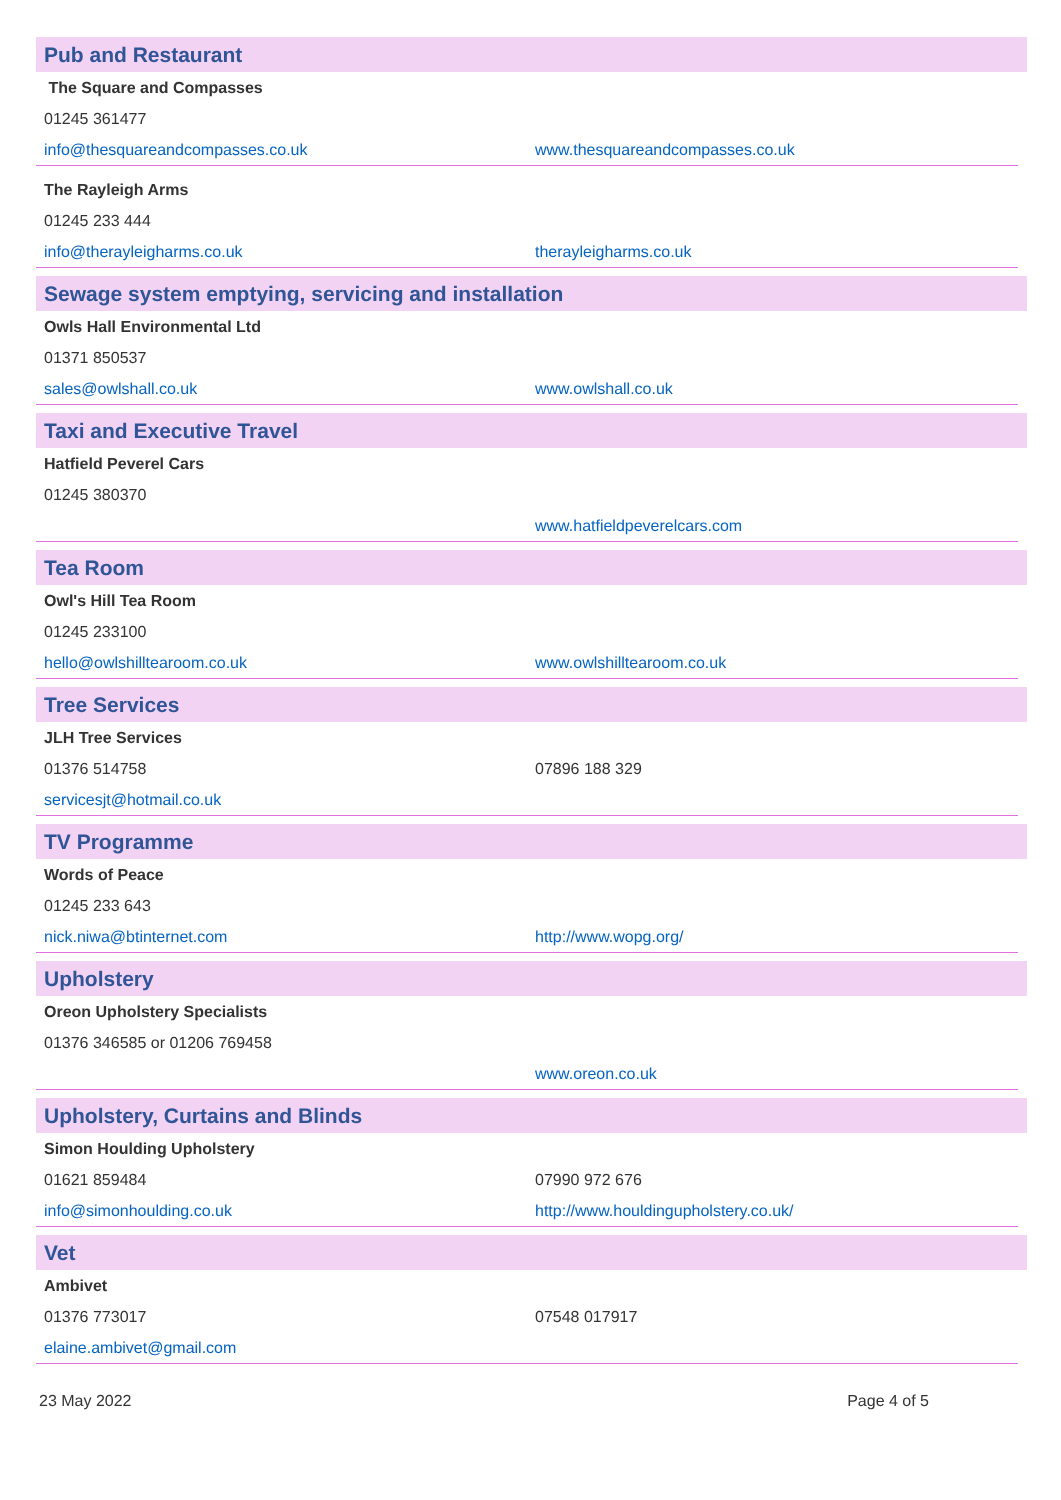Pub and Restaurant
| The Square and Compasses | |
| 01245 361477 | |
| info@thesquareandcompasses.co.uk | www.thesquareandcompasses.co.uk |
| The Rayleigh Arms | |
| 01245 233 444 | |
| info@therayleigharms.co.uk | therayleigharms.co.uk |
Sewage system emptying, servicing and installation
| Owls Hall Environmental Ltd | |
| 01371 850537 | |
| sales@owlshall.co.uk | www.owlshall.co.uk |
Taxi and Executive Travel
| Hatfield Peverel Cars | |
| 01245 380370 | |
| | www.hatfieldpeverelcars.com |
Tea Room
| Owl's Hill Tea Room | |
| 01245 233100 | |
| hello@owlshilltearoom.co.uk | www.owlshilltearoom.co.uk |
Tree Services
| JLH Tree Services | |
| 01376 514758 | 07896 188 329 |
| servicesjt@hotmail.co.uk | |
TV Programme
| Words of Peace | |
| 01245 233 643 | |
| nick.niwa@btinternet.com | http://www.wopg.org/ |
Upholstery
| Oreon Upholstery Specialists | |
| 01376 346585 or 01206 769458 | |
| | www.oreon.co.uk |
Upholstery, Curtains and Blinds
| Simon Houlding Upholstery | |
| 01621 859484 | 07990 972 676 |
| info@simonhoulding.co.uk | http://www.houldingupholstery.co.uk/ |
Vet
| Ambivet | |
| 01376 773017 | 07548 017917 |
| elaine.ambivet@gmail.com | |
23 May 2022 Page 4 of 5